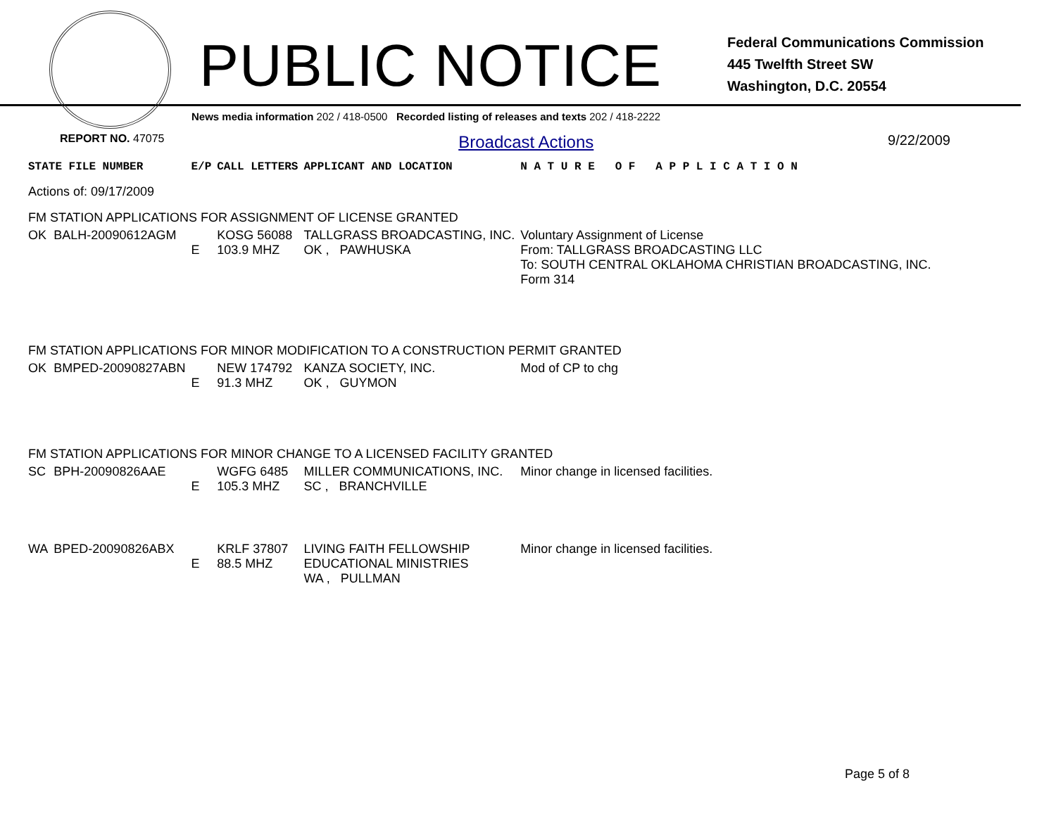PUBLIC NOTICE
Federal Communications Commission
445 Twelfth Street SW
Washington, D.C. 20554
News media information 202 / 418-0500 Recorded listing of releases and texts 202 / 418-2222
REPORT NO. 47075 Broadcast Actions 9/22/2009
| STATE FILE NUMBER | | E/P | CALL LETTERS | APPLICANT AND LOCATION | N A T U R E O F A P P L I C A T I O N |
| --- | --- | --- | --- | --- | --- |
| Actions of: 09/17/2009 | | | | | |
| FM STATION APPLICATIONS FOR ASSIGNMENT OF LICENSE GRANTED | | | | | |
| OK | BALH-20090612AGM | E | KOSG 56088 103.9 MHZ | TALLGRASS BROADCASTING, INC. OK , PAWHUSKA | Voluntary Assignment of License From: TALLGRASS BROADCASTING LLC To: SOUTH CENTRAL OKLAHOMA CHRISTIAN BROADCASTING, INC. Form 314 |
| FM STATION APPLICATIONS FOR MINOR MODIFICATION TO A CONSTRUCTION PERMIT GRANTED | | | | | |
| OK | BMPED-20090827ABN | E | NEW 174792 91.3 MHZ | KANZA SOCIETY, INC. OK , GUYMON | Mod of CP to chg |
| FM STATION APPLICATIONS FOR MINOR CHANGE TO A LICENSED FACILITY GRANTED | | | | | |
| SC | BPH-20090826AAE | E | WGFG 6485 105.3 MHZ | MILLER COMMUNICATIONS, INC. SC , BRANCHVILLE | Minor change in licensed facilities. |
| WA | BPED-20090826ABX | E | KRLF 37807 88.5 MHZ | LIVING FAITH FELLOWSHIP EDUCATIONAL MINISTRIES WA , PULLMAN | Minor change in licensed facilities. |
Page 5 of 8